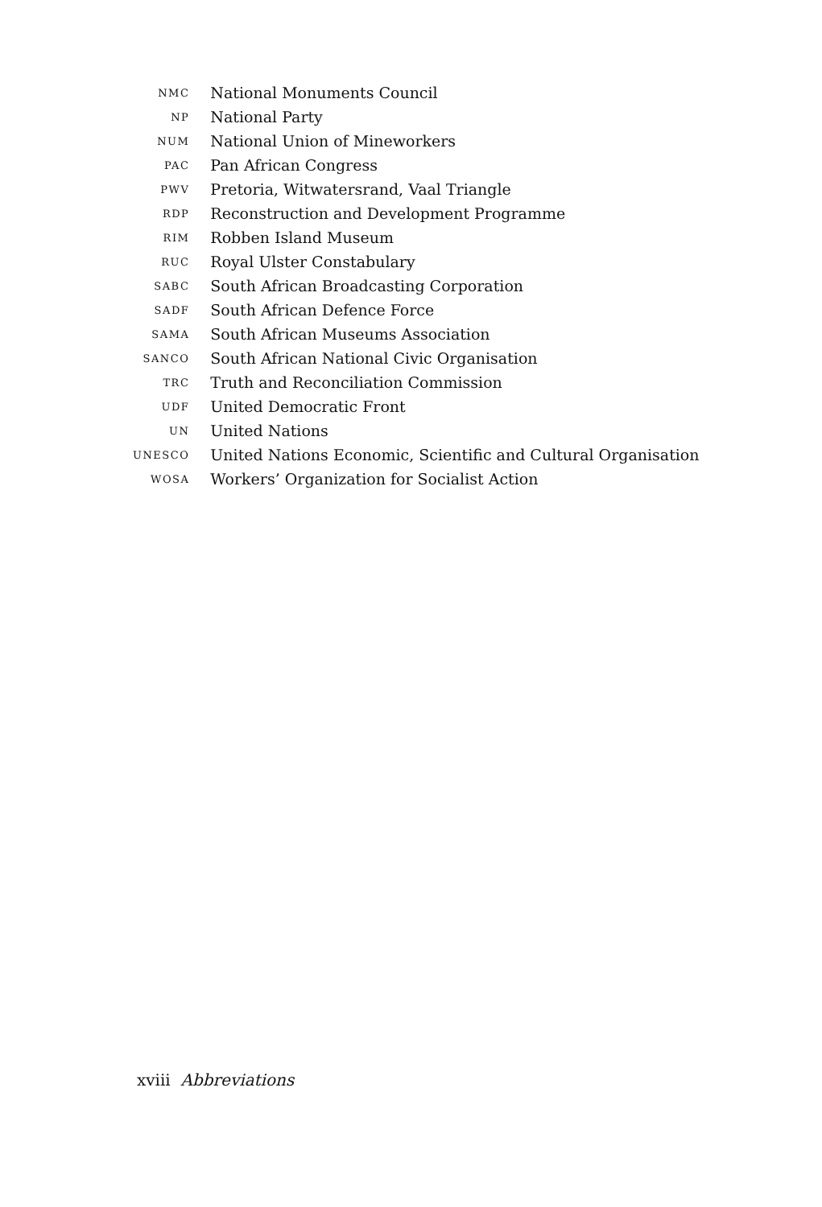| NMC | National Monuments Council |
| NP | National Party |
| NUM | National Union of Mineworkers |
| PAC | Pan African Congress |
| PWV | Pretoria, Witwatersrand, Vaal Triangle |
| RDP | Reconstruction and Development Programme |
| RIM | Robben Island Museum |
| RUC | Royal Ulster Constabulary |
| SABC | South African Broadcasting Corporation |
| SADF | South African Defence Force |
| SAMA | South African Museums Association |
| SANCO | South African National Civic Organisation |
| TRC | Truth and Reconciliation Commission |
| UDF | United Democratic Front |
| UN | United Nations |
| UNESCO | United Nations Economic, Scientific and Cultural Organisation |
| WOSA | Workers’ Organization for Socialist Action |
xviii Abbreviations